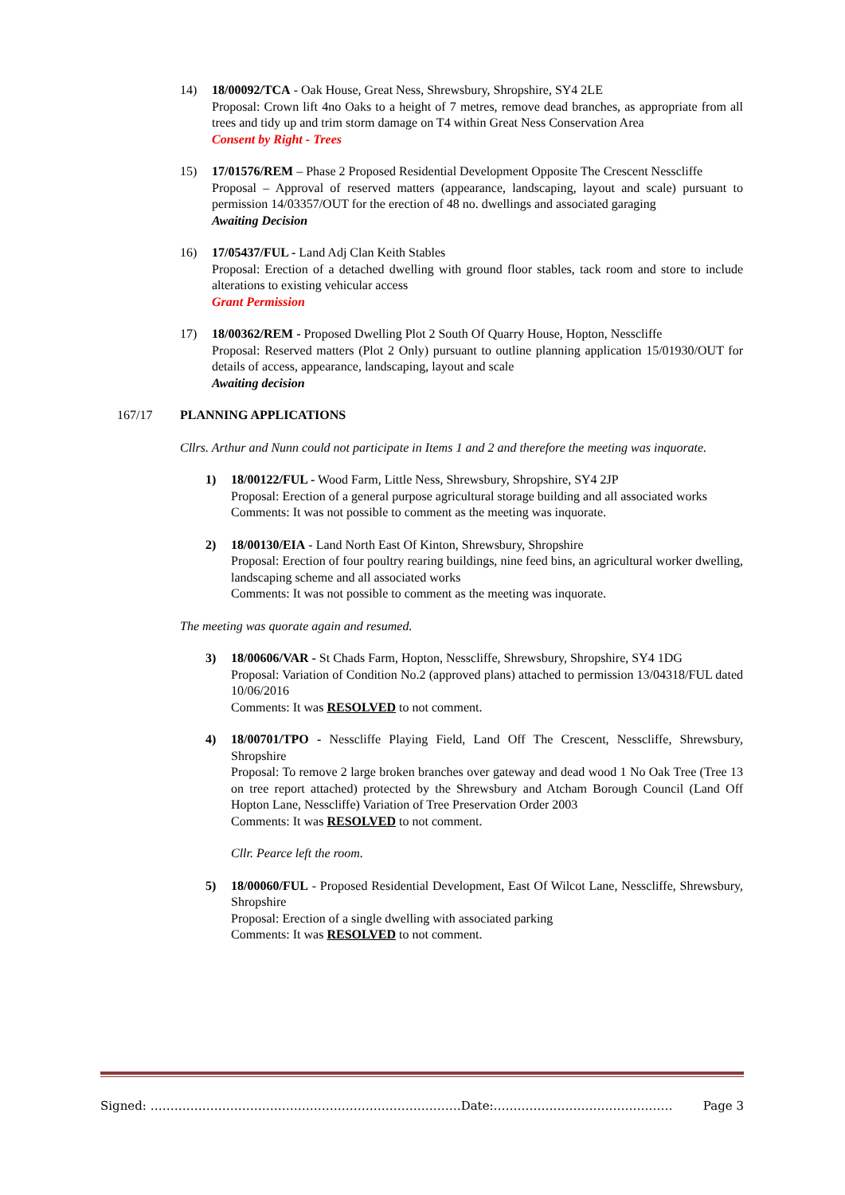14) 18/00092/TCA - Oak House, Great Ness, Shrewsbury, Shropshire, SY4 2LE
Proposal: Crown lift 4no Oaks to a height of 7 metres, remove dead branches, as appropriate from all trees and tidy up and trim storm damage on T4 within Great Ness Conservation Area
Consent by Right - Trees
15) 17/01576/REM – Phase 2 Proposed Residential Development Opposite The Crescent Nesscliffe
Proposal – Approval of reserved matters (appearance, landscaping, layout and scale) pursuant to permission 14/03357/OUT for the erection of 48 no. dwellings and associated garaging
Awaiting Decision
16) 17/05437/FUL - Land Adj Clan Keith Stables
Proposal: Erection of a detached dwelling with ground floor stables, tack room and store to include alterations to existing vehicular access
Grant Permission
17) 18/00362/REM - Proposed Dwelling Plot 2 South Of Quarry House, Hopton, Nesscliffe
Proposal: Reserved matters (Plot 2 Only) pursuant to outline planning application 15/01930/OUT for details of access, appearance, landscaping, layout and scale
Awaiting decision
167/17 PLANNING APPLICATIONS
Cllrs. Arthur and Nunn could not participate in Items 1 and 2 and therefore the meeting was inquorate.
1) 18/00122/FUL - Wood Farm, Little Ness, Shrewsbury, Shropshire, SY4 2JP
Proposal: Erection of a general purpose agricultural storage building and all associated works
Comments: It was not possible to comment as the meeting was inquorate.
2) 18/00130/EIA - Land North East Of Kinton, Shrewsbury, Shropshire
Proposal: Erection of four poultry rearing buildings, nine feed bins, an agricultural worker dwelling, landscaping scheme and all associated works
Comments: It was not possible to comment as the meeting was inquorate.
The meeting was quorate again and resumed.
3) 18/00606/VAR - St Chads Farm, Hopton, Nesscliffe, Shrewsbury, Shropshire, SY4 1DG
Proposal: Variation of Condition No.2 (approved plans) attached to permission 13/04318/FUL dated 10/06/2016
Comments: It was RESOLVED to not comment.
4) 18/00701/TPO - Nesscliffe Playing Field, Land Off The Crescent, Nesscliffe, Shrewsbury, Shropshire
Proposal: To remove 2 large broken branches over gateway and dead wood 1 No Oak Tree (Tree 13 on tree report attached) protected by the Shrewsbury and Atcham Borough Council (Land Off Hopton Lane, Nesscliffe) Variation of Tree Preservation Order 2003
Comments: It was RESOLVED to not comment.
Cllr. Pearce left the room.
5) 18/00060/FUL - Proposed Residential Development, East Of Wilcot Lane, Nesscliffe, Shrewsbury, Shropshire
Proposal: Erection of a single dwelling with associated parking
Comments: It was RESOLVED to not comment.
Signed: ……………………………………………………………………Date:……………………………………… Page 3